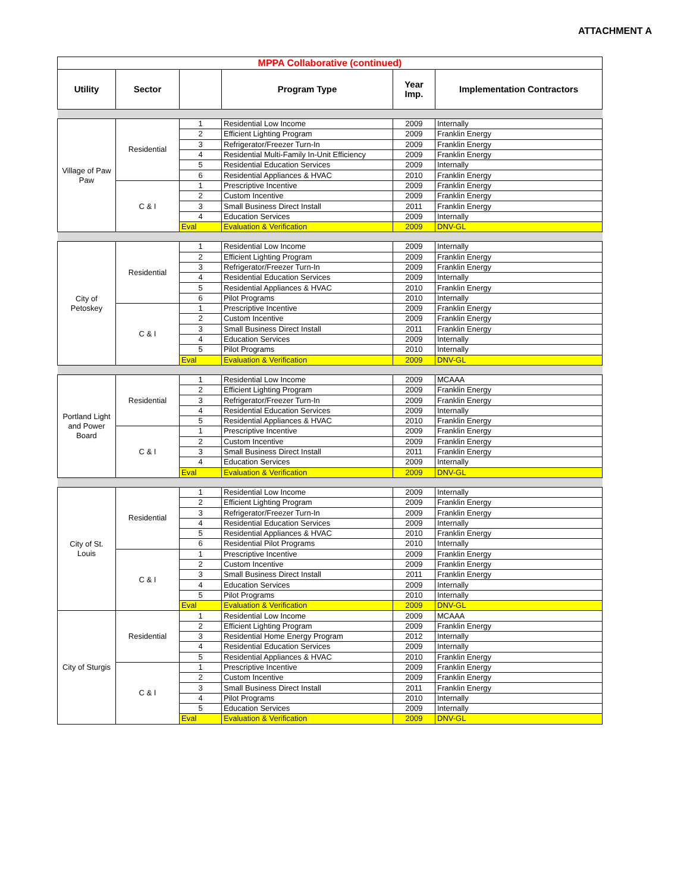ATTACHMENT A
| MPPA Collaborative (continued) | | | | | |
| Utility | Sector | | Program Type | Year Imp. | Implementation Contractors |
| Village of Paw Paw | Residential | 1 | Residential Low Income | 2009 | Internally |
| | | 2 | Efficient Lighting Program | 2009 | Franklin Energy |
| | | 3 | Refrigerator/Freezer Turn-In | 2009 | Franklin Energy |
| | | 4 | Residential Multi-Family In-Unit Efficiency | 2009 | Franklin Energy |
| | | 5 | Residential Education Services | 2009 | Internally |
| | | 6 | Residential Appliances & HVAC | 2010 | Franklin Energy |
| | C & I | 1 | Prescriptive Incentive | 2009 | Franklin Energy |
| | | 2 | Custom Incentive | 2009 | Franklin Energy |
| | | 3 | Small Business Direct Install | 2011 | Franklin Energy |
| | | 4 | Education Services | 2009 | Internally |
| | | Eval | Evaluation & Verification | 2009 | DNV-GL |
| City of Petoskey | Residential | 1 | Residential Low Income | 2009 | Internally |
| | | 2 | Efficient Lighting Program | 2009 | Franklin Energy |
| | | 3 | Refrigerator/Freezer Turn-In | 2009 | Franklin Energy |
| | | 4 | Residential Education Services | 2009 | Internally |
| | | 5 | Residential Appliances & HVAC | 2010 | Franklin Energy |
| | | 6 | Pilot Programs | 2010 | Internally |
| | C & I | 1 | Prescriptive Incentive | 2009 | Franklin Energy |
| | | 2 | Custom Incentive | 2009 | Franklin Energy |
| | | 3 | Small Business Direct Install | 2011 | Franklin Energy |
| | | 4 | Education Services | 2009 | Internally |
| | | 5 | Pilot Programs | 2010 | Internally |
| | | Eval | Evaluation & Verification | 2009 | DNV-GL |
| Portland Light and Power Board | Residential | 1 | Residential Low Income | 2009 | MCAAA |
| | | 2 | Efficient Lighting Program | 2009 | Franklin Energy |
| | | 3 | Refrigerator/Freezer Turn-In | 2009 | Franklin Energy |
| | | 4 | Residential Education Services | 2009 | Internally |
| | | 5 | Residential Appliances & HVAC | 2010 | Franklin Energy |
| | C & I | 1 | Prescriptive Incentive | 2009 | Franklin Energy |
| | | 2 | Custom Incentive | 2009 | Franklin Energy |
| | | 3 | Small Business Direct Install | 2011 | Franklin Energy |
| | | 4 | Education Services | 2009 | Internally |
| | | Eval | Evaluation & Verification | 2009 | DNV-GL |
| City of St. Louis | Residential | 1 | Residential Low Income | 2009 | Internally |
| | | 2 | Efficient Lighting Program | 2009 | Franklin Energy |
| | | 3 | Refrigerator/Freezer Turn-In | 2009 | Franklin Energy |
| | | 4 | Residential Education Services | 2009 | Internally |
| | | 5 | Residential Appliances & HVAC | 2010 | Franklin Energy |
| | | 6 | Residential Pilot Programs | 2010 | Internally |
| | C & I | 1 | Prescriptive Incentive | 2009 | Franklin Energy |
| | | 2 | Custom Incentive | 2009 | Franklin Energy |
| | | 3 | Small Business Direct Install | 2011 | Franklin Energy |
| | | 4 | Education Services | 2009 | Internally |
| | | 5 | Pilot Programs | 2010 | Internally |
| | | Eval | Evaluation & Verification | 2009 | DNV-GL |
| City of Sturgis | Residential | 1 | Residential Low Income | 2009 | MCAAA |
| | | 2 | Efficient Lighting Program | 2009 | Franklin Energy |
| | | 3 | Residential Home Energy Program | 2012 | Internally |
| | | 4 | Residential Education Services | 2009 | Internally |
| | | 5 | Residential Appliances & HVAC | 2010 | Franklin Energy |
| | C & I | 1 | Prescriptive Incentive | 2009 | Franklin Energy |
| | | 2 | Custom Incentive | 2009 | Franklin Energy |
| | | 3 | Small Business Direct Install | 2011 | Franklin Energy |
| | | 4 | Pilot Programs | 2010 | Internally |
| | | 5 | Education Services | 2009 | Internally |
| | | Eval | Evaluation & Verification | 2009 | DNV-GL |